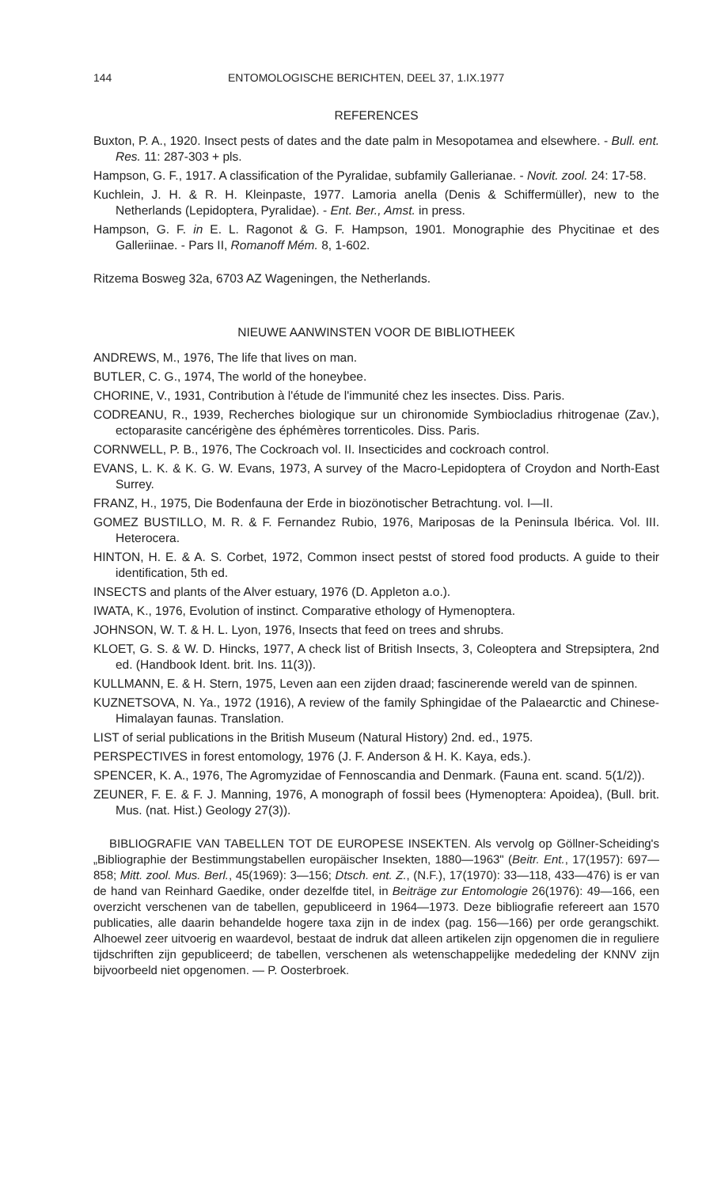144 ENTOMOLOGISCHE BERICHTEN, DEEL 37, 1.IX.1977
REFERENCES
Buxton, P. A., 1920. Insect pests of dates and the date palm in Mesopotamea and elsewhere. - Bull. ent. Res. 11: 287-303 + pls.
Hampson, G. F., 1917. A classification of the Pyralidae, subfamily Gallerianae. - Novit. zool. 24: 17-58.
Kuchlein, J. H. & R. H. Kleinpaste, 1977. Lamoria anella (Denis & Schiffermüller), new to the Netherlands (Lepidoptera, Pyralidae). - Ent. Ber., Amst. in press.
Hampson, G. F. in E. L. Ragonot & G. F. Hampson, 1901. Monographie des Phycitinae et des Galleriinae. - Pars II, Romanoff Mém. 8, 1-602.
Ritzema Bosweg 32a, 6703 AZ Wageningen, the Netherlands.
NIEUWE AANWINSTEN VOOR DE BIBLIOTHEEK
ANDREWS, M., 1976, The life that lives on man.
BUTLER, C. G., 1974, The world of the honeybee.
CHORINE, V., 1931, Contribution à l'étude de l'immunité chez les insectes. Diss. Paris.
CODREANU, R., 1939, Recherches biologique sur un chironomide Symbiocladius rhitrogenae (Zav.), ectoparasite cancérigène des éphémères torrenticoles. Diss. Paris.
CORNWELL, P. B., 1976, The Cockroach vol. II. Insecticides and cockroach control.
EVANS, L. K. & K. G. W. Evans, 1973, A survey of the Macro-Lepidoptera of Croydon and North-East Surrey.
FRANZ, H., 1975, Die Bodenfauna der Erde in biozönotischer Betrachtung. vol. I—II.
GOMEZ BUSTILLO, M. R. & F. Fernandez Rubio, 1976, Mariposas de la Peninsula Ibérica. Vol. III. Heterocera.
HINTON, H. E. & A. S. Corbet, 1972, Common insect pestst of stored food products. A guide to their identification, 5th ed.
INSECTS and plants of the Alver estuary, 1976 (D. Appleton a.o.).
IWATA, K., 1976, Evolution of instinct. Comparative ethology of Hymenoptera.
JOHNSON, W. T. & H. L. Lyon, 1976, Insects that feed on trees and shrubs.
KLOET, G. S. & W. D. Hincks, 1977, A check list of British Insects, 3, Coleoptera and Strepsiptera, 2nd ed. (Handbook Ident. brit. Ins. 11(3)).
KULLMANN, E. & H. Stern, 1975, Leven aan een zijden draad; fascinerende wereld van de spinnen.
KUZNETSOVA, N. Ya., 1972 (1916), A review of the family Sphingidae of the Palaearctic and Chinese-Himalayan faunas. Translation.
LIST of serial publications in the British Museum (Natural History) 2nd. ed., 1975.
PERSPECTIVES in forest entomology, 1976 (J. F. Anderson & H. K. Kaya, eds.).
SPENCER, K. A., 1976, The Agromyzidae of Fennoscandia and Denmark. (Fauna ent. scand. 5(1/2)).
ZEUNER, F. E. & F. J. Manning, 1976, A monograph of fossil bees (Hymenoptera: Apoidea), (Bull. brit. Mus. (nat. Hist.) Geology 27(3)).
BIBLIOGRAFIE VAN TABELLEN TOT DE EUROPESE INSEKTEN. Als vervolg op Göllner-Scheiding's „Bibliographie der Bestimmungstabellen europäischer Insekten, 1880—1963" (Beitr. Ent., 17(1957): 697—858; Mitt. zool. Mus. Berl., 45(1969): 3—156; Dtsch. ent. Z., (N.F.), 17(1970): 33—118, 433—476) is er van de hand van Reinhard Gaedike, onder dezelfde titel, in Beiträge zur Entomologie 26(1976): 49—166, een overzicht verschenen van de tabellen, gepubliceerd in 1964—1973. Deze bibliografie refereert aan 1570 publicaties, alle daarin behandelde hogere taxa zijn in de index (pag. 156—166) per orde gerangschikt. Alhoewel zeer uitvoerig en waardevol, bestaat de indruk dat alleen artikelen zijn opgenomen die in reguliere tijdschriften zijn gepubliceerd; de tabellen, verschenen als wetenschappelijke mededeling der KNNV zijn bijvoorbeeld niet opgenomen. — P. Oosterbroek.